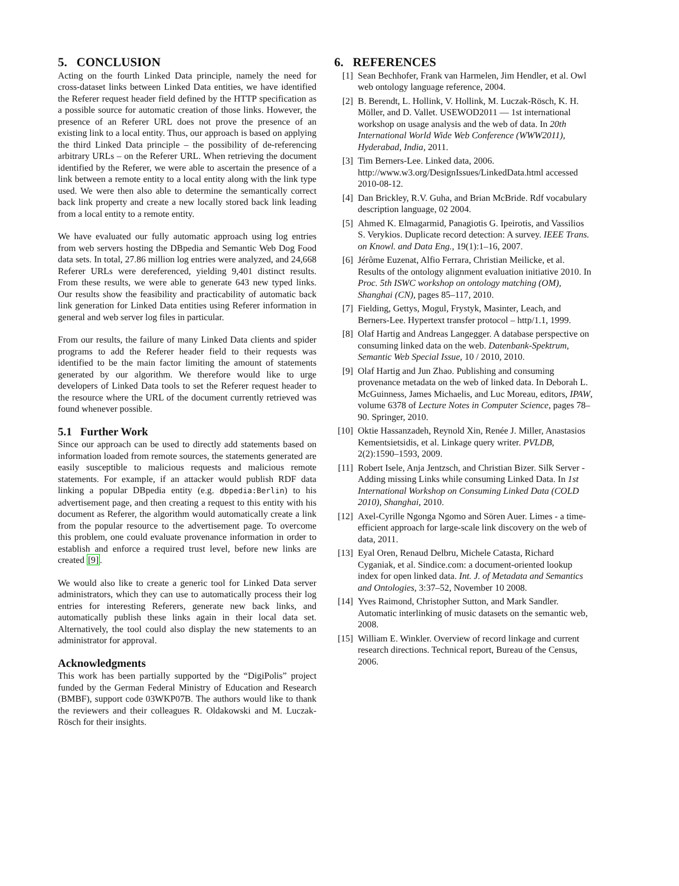5. CONCLUSION
Acting on the fourth Linked Data principle, namely the need for cross-dataset links between Linked Data entities, we have identified the Referer request header field defined by the HTTP specification as a possible source for automatic creation of those links. However, the presence of an Referer URL does not prove the presence of an existing link to a local entity. Thus, our approach is based on applying the third Linked Data principle – the possibility of de-referencing arbitrary URLs – on the Referer URL. When retrieving the document identified by the Referer, we were able to ascertain the presence of a link between a remote entity to a local entity along with the link type used. We were then also able to determine the semantically correct back link property and create a new locally stored back link leading from a local entity to a remote entity.
We have evaluated our fully automatic approach using log entries from web servers hosting the DBpedia and Semantic Web Dog Food data sets. In total, 27.86 million log entries were analyzed, and 24,668 Referer URLs were dereferenced, yielding 9,401 distinct results. From these results, we were able to generate 643 new typed links. Our results show the feasibility and practicability of automatic back link generation for Linked Data entities using Referer information in general and web server log files in particular.
From our results, the failure of many Linked Data clients and spider programs to add the Referer header field to their requests was identified to be the main factor limiting the amount of statements generated by our algorithm. We therefore would like to urge developers of Linked Data tools to set the Referer request header to the resource where the URL of the document currently retrieved was found whenever possible.
5.1 Further Work
Since our approach can be used to directly add statements based on information loaded from remote sources, the statements generated are easily susceptible to malicious requests and malicious remote statements. For example, if an attacker would publish RDF data linking a popular DBpedia entity (e.g. dbpedia:Berlin) to his advertisement page, and then creating a request to this entity with his document as Referer, the algorithm would automatically create a link from the popular resource to the advertisement page. To overcome this problem, one could evaluate provenance information in order to establish and enforce a required trust level, before new links are created [9].
We would also like to create a generic tool for Linked Data server administrators, which they can use to automatically process their log entries for interesting Referers, generate new back links, and automatically publish these links again in their local data set. Alternatively, the tool could also display the new statements to an administrator for approval.
Acknowledgments
This work has been partially supported by the “DigiPolis” project funded by the German Federal Ministry of Education and Research (BMBF), support code 03WKP07B. The authors would like to thank the reviewers and their colleagues R. Oldakowski and M. Luczak-Rösch for their insights.
6. REFERENCES
[1] Sean Bechhofer, Frank van Harmelen, Jim Hendler, et al. Owl web ontology language reference, 2004.
[2] B. Berendt, L. Hollink, V. Hollink, M. Luczak-Rösch, K. H. Möller, and D. Vallet. USEWOD2011 — 1st international workshop on usage analysis and the web of data. In 20th International World Wide Web Conference (WWW2011), Hyderabad, India, 2011.
[3] Tim Berners-Lee. Linked data, 2006. http://www.w3.org/DesignIssues/LinkedData.html accessed 2010-08-12.
[4] Dan Brickley, R.V. Guha, and Brian McBride. Rdf vocabulary description language, 02 2004.
[5] Ahmed K. Elmagarmid, Panagiotis G. Ipeirotis, and Vassilios S. Verykios. Duplicate record detection: A survey. IEEE Trans. on Knowl. and Data Eng., 19(1):1–16, 2007.
[6] Jérôme Euzenat, Alfio Ferrara, Christian Meilicke, et al. Results of the ontology alignment evaluation initiative 2010. In Proc. 5th ISWC workshop on ontology matching (OM), Shanghai (CN), pages 85–117, 2010.
[7] Fielding, Gettys, Mogul, Frystyk, Masinter, Leach, and Berners-Lee. Hypertext transfer protocol – http/1.1, 1999.
[8] Olaf Hartig and Andreas Langegger. A database perspective on consuming linked data on the web. Datenbank-Spektrum, Semantic Web Special Issue, 10 / 2010, 2010.
[9] Olaf Hartig and Jun Zhao. Publishing and consuming provenance metadata on the web of linked data. In Deborah L. McGuinness, James Michaelis, and Luc Moreau, editors, IPAW, volume 6378 of Lecture Notes in Computer Science, pages 78–90. Springer, 2010.
[10] Oktie Hassanzadeh, Reynold Xin, Renée J. Miller, Anastasios Kementsietsidis, et al. Linkage query writer. PVLDB, 2(2):1590–1593, 2009.
[11] Robert Isele, Anja Jentzsch, and Christian Bizer. Silk Server - Adding missing Links while consuming Linked Data. In 1st International Workshop on Consuming Linked Data (COLD 2010), Shanghai, 2010.
[12] Axel-Cyrille Ngonga Ngomo and Sören Auer. Limes - a time-efficient approach for large-scale link discovery on the web of data, 2011.
[13] Eyal Oren, Renaud Delbru, Michele Catasta, Richard Cyganiak, et al. Sindice.com: a document-oriented lookup index for open linked data. Int. J. of Metadata and Semantics and Ontologies, 3:37–52, November 10 2008.
[14] Yves Raimond, Christopher Sutton, and Mark Sandler. Automatic interlinking of music datasets on the semantic web, 2008.
[15] William E. Winkler. Overview of record linkage and current research directions. Technical report, Bureau of the Census, 2006.